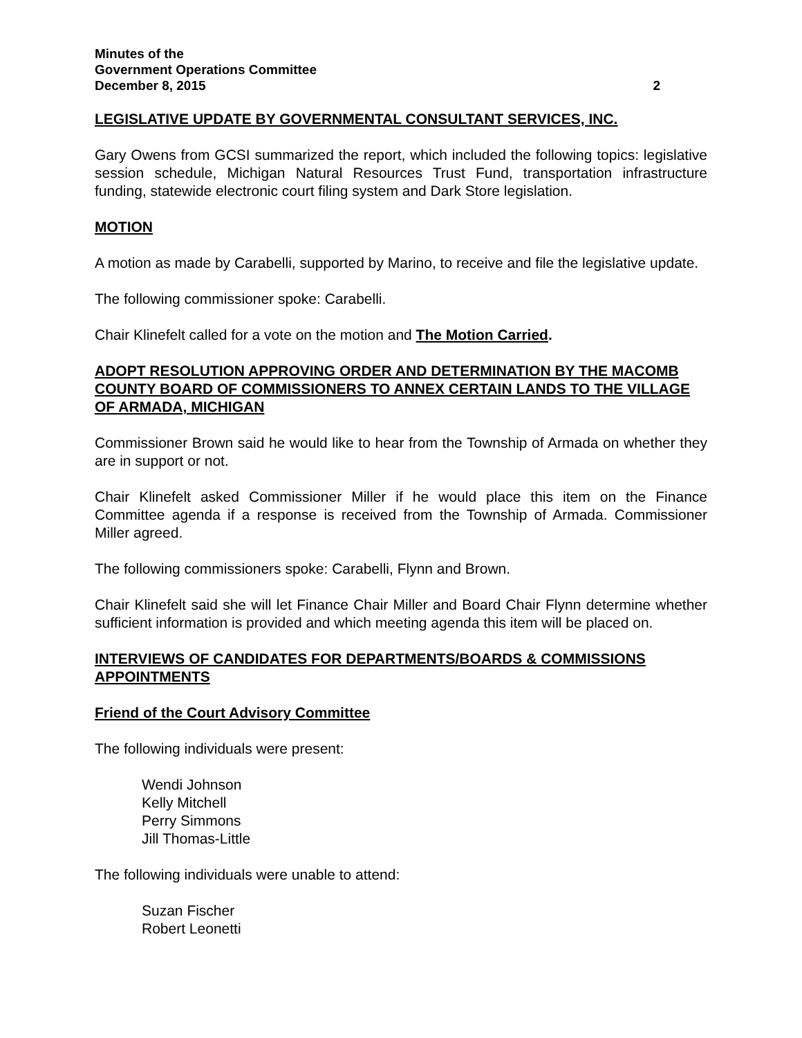Minutes of the
Government Operations Committee
December 8, 2015 2
LEGISLATIVE UPDATE BY GOVERNMENTAL CONSULTANT SERVICES, INC.
Gary Owens from GCSI summarized the report, which included the following topics: legislative session schedule, Michigan Natural Resources Trust Fund, transportation infrastructure funding, statewide electronic court filing system and Dark Store legislation.
MOTION
A motion as made by Carabelli, supported by Marino, to receive and file the legislative update.
The following commissioner spoke: Carabelli.
Chair Klinefelt called for a vote on the motion and The Motion Carried.
ADOPT RESOLUTION APPROVING ORDER AND DETERMINATION BY THE MACOMB COUNTY BOARD OF COMMISSIONERS TO ANNEX CERTAIN LANDS TO THE VILLAGE OF ARMADA, MICHIGAN
Commissioner Brown said he would like to hear from the Township of Armada on whether they are in support or not.
Chair Klinefelt asked Commissioner Miller if he would place this item on the Finance Committee agenda if a response is received from the Township of Armada. Commissioner Miller agreed.
The following commissioners spoke: Carabelli, Flynn and Brown.
Chair Klinefelt said she will let Finance Chair Miller and Board Chair Flynn determine whether sufficient information is provided and which meeting agenda this item will be placed on.
INTERVIEWS OF CANDIDATES FOR DEPARTMENTS/BOARDS & COMMISSIONS APPOINTMENTS
Friend of the Court Advisory Committee
The following individuals were present:
Wendi Johnson
Kelly Mitchell
Perry Simmons
Jill Thomas-Little
The following individuals were unable to attend:
Suzan Fischer
Robert Leonetti